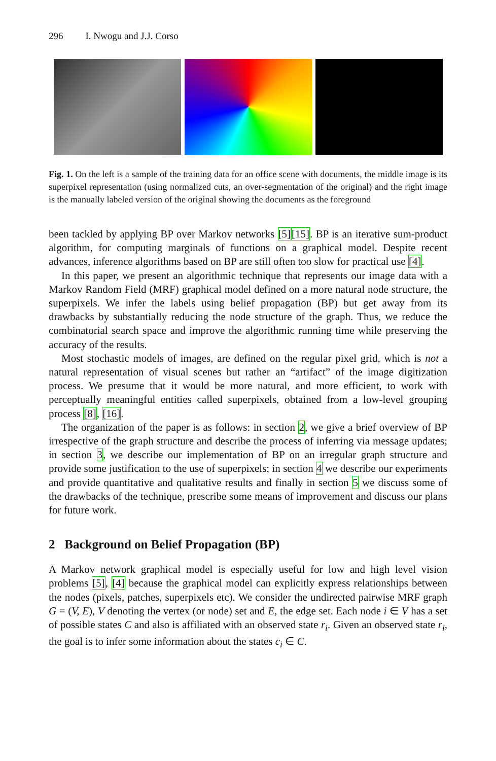296 I. Nwogu and J.J. Corso
Fig. 1. On the left is a sample of the training data for an office scene with documents, the middle image is its superpixel representation (using normalized cuts, an over-segmentation of the original) and the right image is the manually labeled version of the original showing the documents as the foreground
been tackled by applying BP over Markov networks [5][15]. BP is an iterative sum-product algorithm, for computing marginals of functions on a graphical model. Despite recent advances, inference algorithms based on BP are still often too slow for practical use [4].
In this paper, we present an algorithmic technique that represents our image data with a Markov Random Field (MRF) graphical model defined on a more natural node structure, the superpixels. We infer the labels using belief propagation (BP) but get away from its drawbacks by substantially reducing the node structure of the graph. Thus, we reduce the combinatorial search space and improve the algorithmic running time while preserving the accuracy of the results.
Most stochastic models of images, are defined on the regular pixel grid, which is not a natural representation of visual scenes but rather an “artifact” of the image digitization process. We presume that it would be more natural, and more efficient, to work with perceptually meaningful entities called superpixels, obtained from a low-level grouping process [8], [16].
The organization of the paper is as follows: in section 2, we give a brief overview of BP irrespective of the graph structure and describe the process of inferring via message updates; in section 3, we describe our implementation of BP on an irregular graph structure and provide some justification to the use of superpixels; in section 4 we describe our experiments and provide quantitative and qualitative results and finally in section 5 we discuss some of the drawbacks of the technique, prescribe some means of improvement and discuss our plans for future work.
2 Background on Belief Propagation (BP)
A Markov network graphical model is especially useful for low and high level vision problems [5], [4] because the graphical model can explicitly express relationships between the nodes (pixels, patches, superpixels etc). We consider the undirected pairwise MRF graph G = (V, E), V denoting the vertex (or node) set and E, the edge set. Each node i ∈ V has a set of possible states C and also is affiliated with an observed state r<sub>i</sub>. Given an observed state r<sub>i</sub>, the goal is to infer some information about the states c<sub>i</sub> ∈ C.